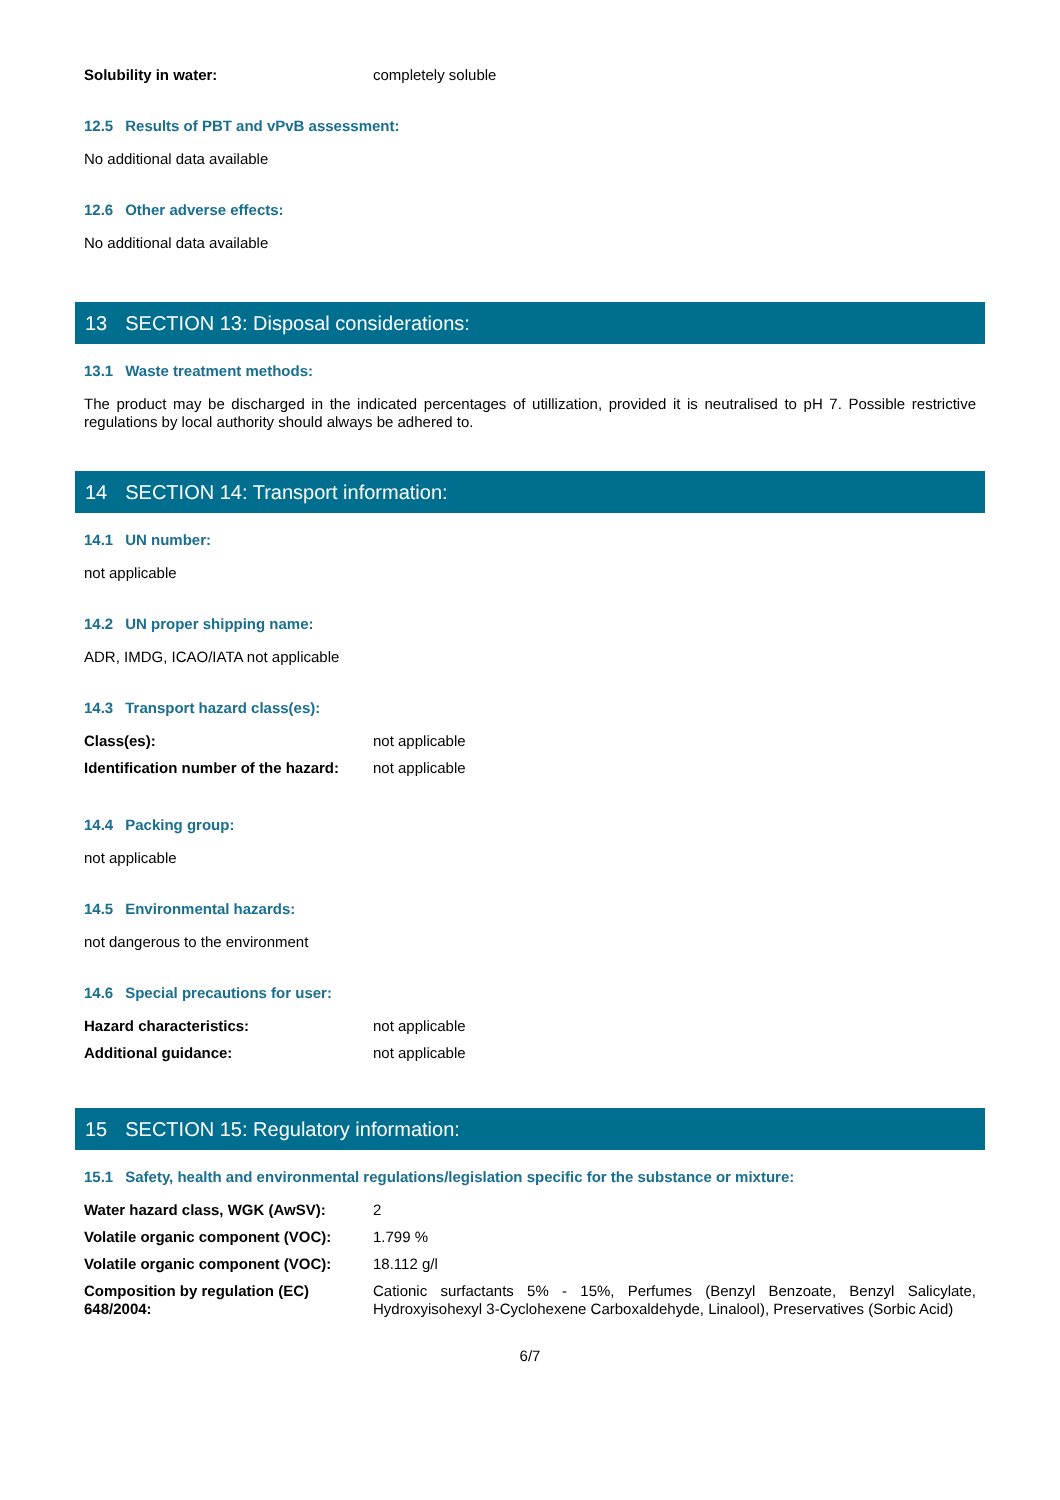| Solubility in water: | completely soluble |
12.5 Results of PBT and vPvB assessment:
No additional data available
12.6 Other adverse effects:
No additional data available
13 SECTION 13: Disposal considerations:
13.1 Waste treatment methods:
The product may be discharged in the indicated percentages of utillization, provided it is neutralised to pH 7. Possible restrictive regulations by local authority should always be adhered to.
14 SECTION 14: Transport information:
14.1 UN number:
not applicable
14.2 UN proper shipping name:
ADR, IMDG, ICAO/IATA not applicable
14.3 Transport hazard class(es):
| Class(es): | not applicable |
| Identification number of the hazard: | not applicable |
14.4 Packing group:
not applicable
14.5 Environmental hazards:
not dangerous to the environment
14.6 Special precautions for user:
| Hazard characteristics: | not applicable |
| Additional guidance: | not applicable |
15 SECTION 15: Regulatory information:
15.1 Safety, health and environmental regulations/legislation specific for the substance or mixture:
| Water hazard class, WGK (AwSV): | 2 |
| Volatile organic component (VOC): | 1.799 % |
| Volatile organic component (VOC): | 18.112 g/l |
| Composition by regulation (EC) 648/2004: | Cationic surfactants 5% - 15%, Perfumes (Benzyl Benzoate, Benzyl Salicylate, Hydroxyisohexyl 3-Cyclohexene Carboxaldehyde, Linalool), Preservatives (Sorbic Acid) |
6/7